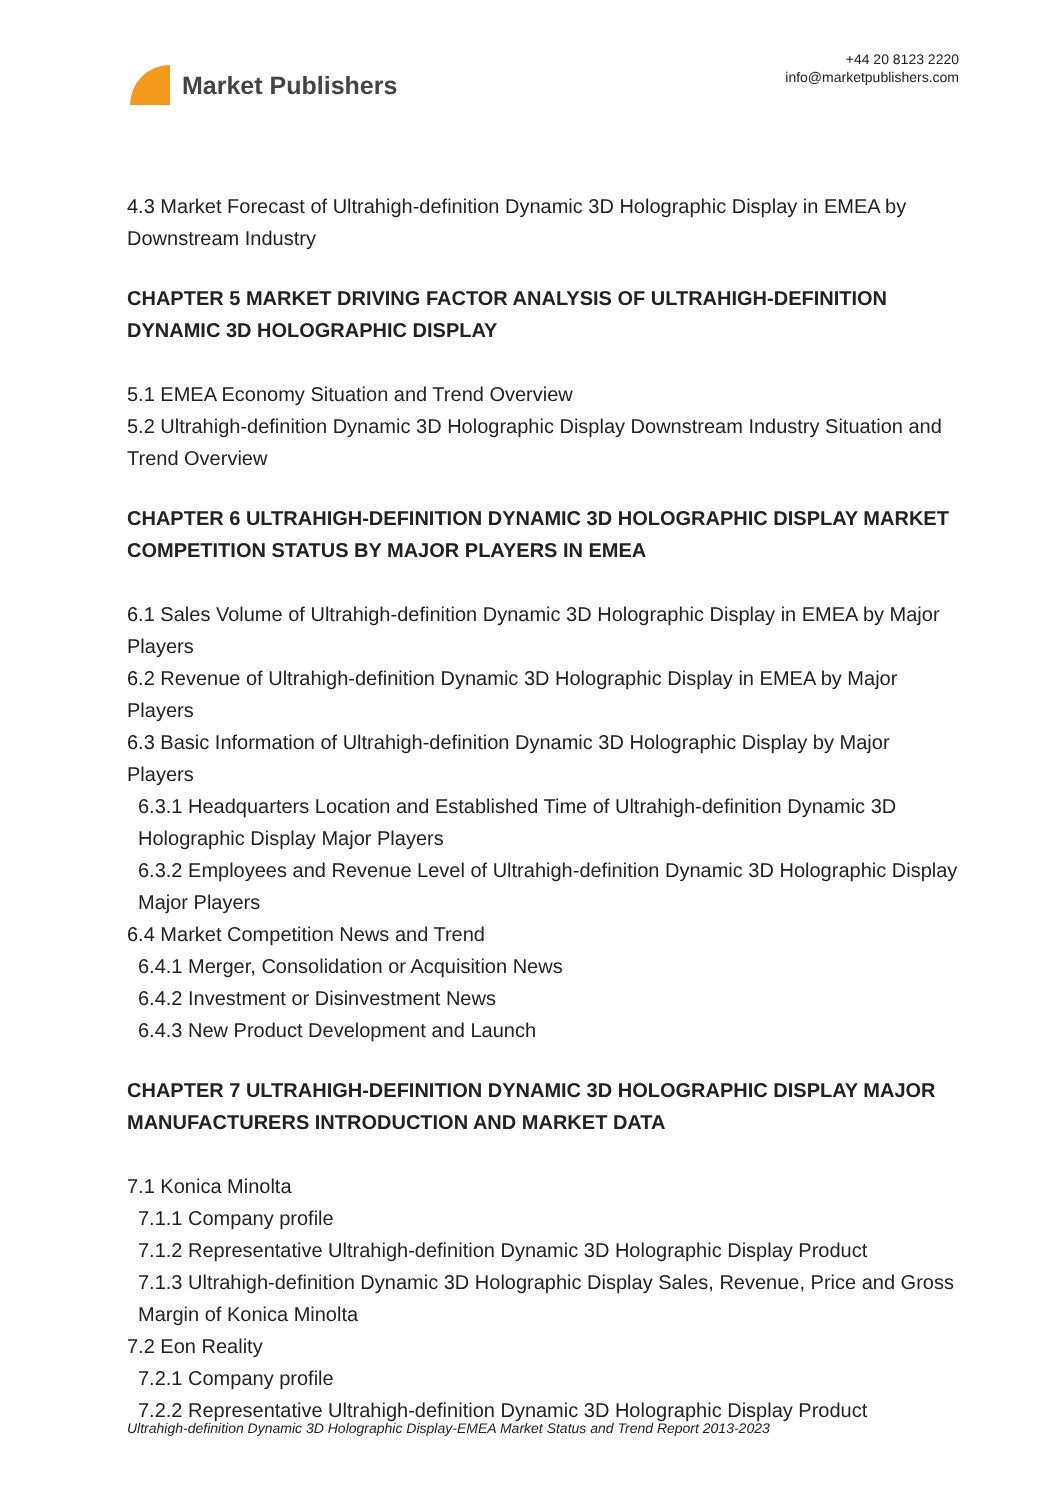Market Publishers
+44 20 8123 2220
info@marketpublishers.com
4.3 Market Forecast of Ultrahigh-definition Dynamic 3D Holographic Display in EMEA by Downstream Industry
CHAPTER 5 MARKET DRIVING FACTOR ANALYSIS OF ULTRAHIGH-DEFINITION DYNAMIC 3D HOLOGRAPHIC DISPLAY
5.1 EMEA Economy Situation and Trend Overview
5.2 Ultrahigh-definition Dynamic 3D Holographic Display Downstream Industry Situation and Trend Overview
CHAPTER 6 ULTRAHIGH-DEFINITION DYNAMIC 3D HOLOGRAPHIC DISPLAY MARKET COMPETITION STATUS BY MAJOR PLAYERS IN EMEA
6.1 Sales Volume of Ultrahigh-definition Dynamic 3D Holographic Display in EMEA by Major Players
6.2 Revenue of Ultrahigh-definition Dynamic 3D Holographic Display in EMEA by Major Players
6.3 Basic Information of Ultrahigh-definition Dynamic 3D Holographic Display by Major Players
6.3.1 Headquarters Location and Established Time of Ultrahigh-definition Dynamic 3D Holographic Display Major Players
6.3.2 Employees and Revenue Level of Ultrahigh-definition Dynamic 3D Holographic Display Major Players
6.4 Market Competition News and Trend
6.4.1 Merger, Consolidation or Acquisition News
6.4.2 Investment or Disinvestment News
6.4.3 New Product Development and Launch
CHAPTER 7 ULTRAHIGH-DEFINITION DYNAMIC 3D HOLOGRAPHIC DISPLAY MAJOR MANUFACTURERS INTRODUCTION AND MARKET DATA
7.1 Konica Minolta
7.1.1 Company profile
7.1.2 Representative Ultrahigh-definition Dynamic 3D Holographic Display Product
7.1.3 Ultrahigh-definition Dynamic 3D Holographic Display Sales, Revenue, Price and Gross Margin of Konica Minolta
7.2 Eon Reality
7.2.1 Company profile
7.2.2 Representative Ultrahigh-definition Dynamic 3D Holographic Display Product
Ultrahigh-definition Dynamic 3D Holographic Display-EMEA Market Status and Trend Report 2013-2023